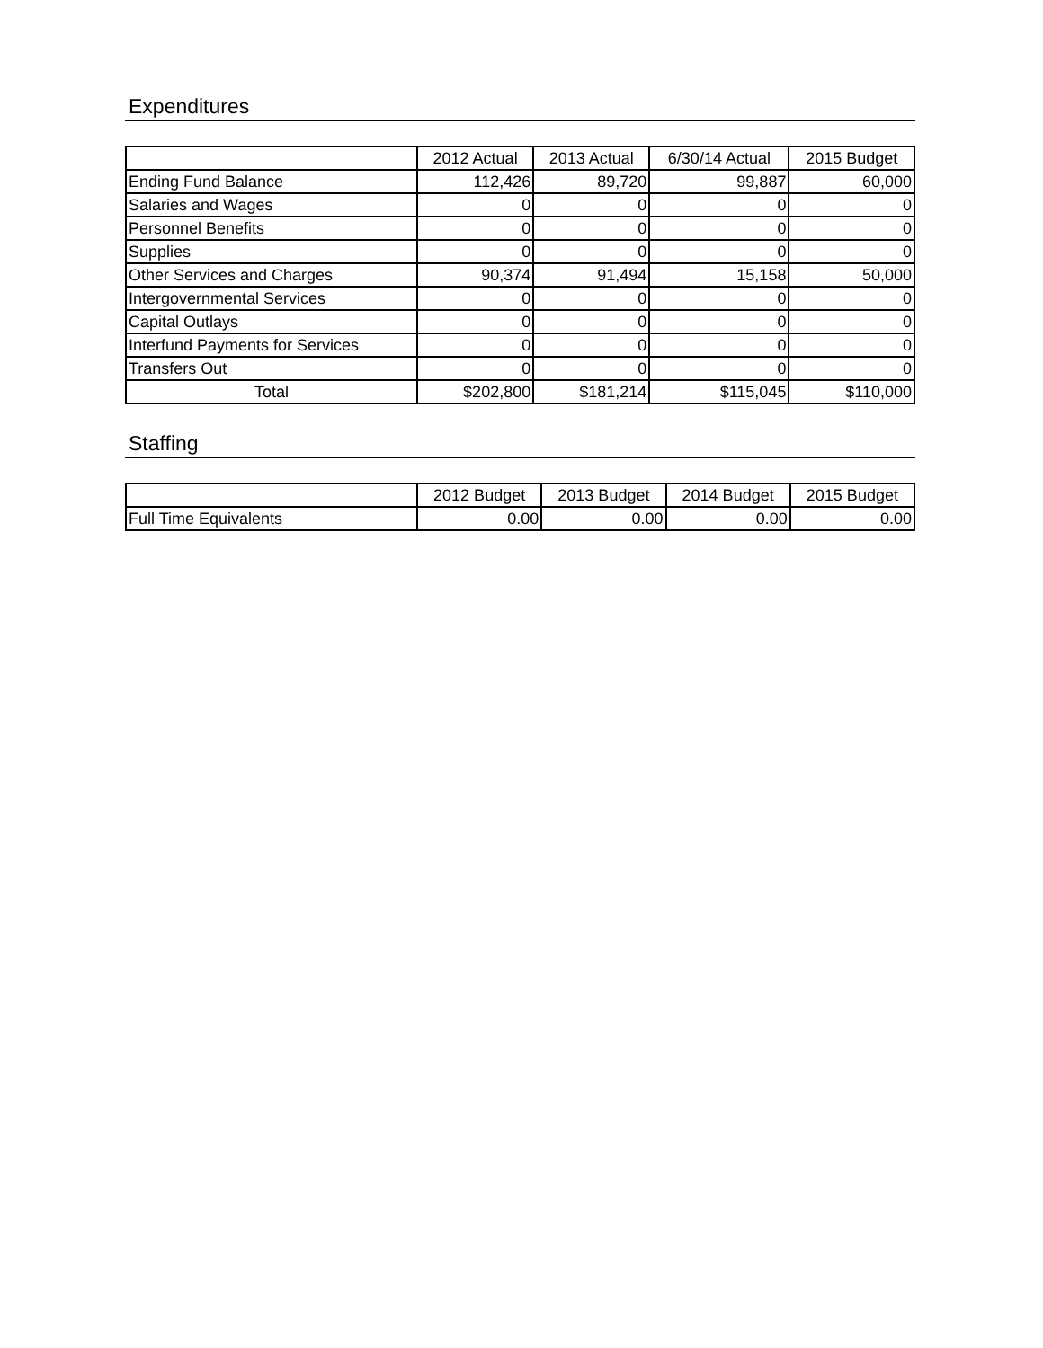Expenditures
| | 2012 Actual | 2013 Actual | 6/30/14 Actual | 2015 Budget |
| --- | --- | --- | --- | --- |
| Ending Fund Balance | 112,426 | 89,720 | 99,887 | 60,000 |
| Salaries and Wages | 0 | 0 | 0 | 0 |
| Personnel Benefits | 0 | 0 | 0 | 0 |
| Supplies | 0 | 0 | 0 | 0 |
| Other Services and Charges | 90,374 | 91,494 | 15,158 | 50,000 |
| Intergovernmental Services | 0 | 0 | 0 | 0 |
| Capital Outlays | 0 | 0 | 0 | 0 |
| Interfund Payments for Services | 0 | 0 | 0 | 0 |
| Transfers Out | 0 | 0 | 0 | 0 |
| Total | $202,800 | $181,214 | $115,045 | $110,000 |
Staffing
| | 2012 Budget | 2013 Budget | 2014 Budget | 2015 Budget |
| --- | --- | --- | --- | --- |
| Full Time Equivalents | 0.00 | 0.00 | 0.00 | 0.00 |